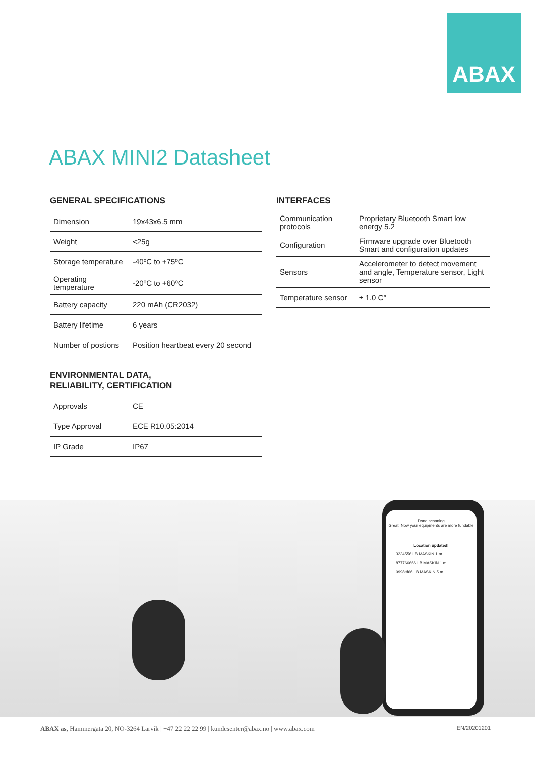ABAX
ABAX MINI2 Datasheet
GENERAL SPECIFICATIONS
| Dimension | 19x43x6.5 mm |
| Weight | <25g |
| Storage temperature | -40ºC to +75ºC |
| Operating temperature | -20ºC to +60ºC |
| Battery capacity | 220 mAh (CR2032) |
| Battery lifetime | 6 years |
| Number of postions | Position heartbeat every 20 second |
ENVIRONMENTAL DATA,
RELIABILITY, CERTIFICATION
| Approvals | CE |
| Type Approval | ECE R10.05:2014 |
| IP Grade | IP67 |
INTERFACES
| Communication protocols | Proprietary Bluetooth Smart low energy 5.2 |
| Configuration | Firmware upgrade over Bluetooth Smart and configuration updates |
| Sensors | Accelerometer to detect movement and angle, Temperature sensor, Light sensor |
| Temperature sensor | ± 1.0 C° |
Done scanning
Great! Now your equipments are more fundable
Location updated!
3234556 LB MASKIN 1 m
877766666 LB MASKIN 1 m
0998ttf66 LB MASKIN 5 m
ABAX as, Hammergata 20, NO-3264 Larvik | +47 22 22 22 99 | kundesenter@abax.no | www.abax.com EN/20201201